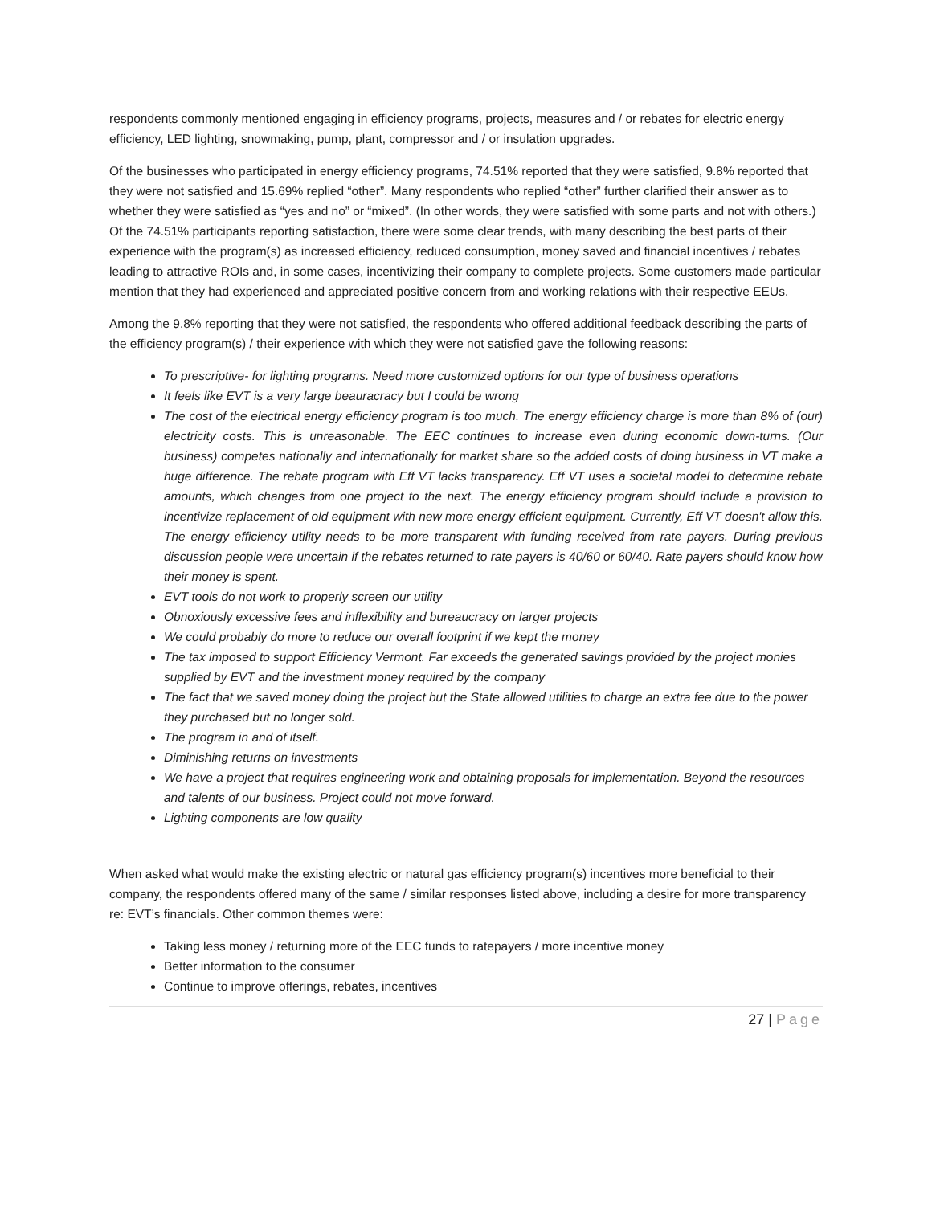respondents commonly mentioned engaging in efficiency programs, projects, measures and / or rebates for electric energy efficiency, LED lighting, snowmaking, pump, plant, compressor and / or insulation upgrades.
Of the businesses who participated in energy efficiency programs, 74.51% reported that they were satisfied, 9.8% reported that they were not satisfied and 15.69% replied “other”. Many respondents who replied “other” further clarified their answer as to whether they were satisfied as “yes and no” or “mixed”. (In other words, they were satisfied with some parts and not with others.) Of the 74.51% participants reporting satisfaction, there were some clear trends, with many describing the best parts of their experience with the program(s) as increased efficiency, reduced consumption, money saved and financial incentives / rebates leading to attractive ROIs and, in some cases, incentivizing their company to complete projects. Some customers made particular mention that they had experienced and appreciated positive concern from and working relations with their respective EEUs.
Among the 9.8% reporting that they were not satisfied, the respondents who offered additional feedback describing the parts of the efficiency program(s) / their experience with which they were not satisfied gave the following reasons:
To prescriptive- for lighting programs. Need more customized options for our type of business operations
It feels like EVT is a very large beauracracy but I could be wrong
The cost of the electrical energy efficiency program is too much. The energy efficiency charge is more than 8% of (our) electricity costs. This is unreasonable. The EEC continues to increase even during economic down-turns. (Our business) competes nationally and internationally for market share so the added costs of doing business in VT make a huge difference. The rebate program with Eff VT lacks transparency. Eff VT uses a societal model to determine rebate amounts, which changes from one project to the next. The energy efficiency program should include a provision to incentivize replacement of old equipment with new more energy efficient equipment. Currently, Eff VT doesn't allow this. The energy efficiency utility needs to be more transparent with funding received from rate payers. During previous discussion people were uncertain if the rebates returned to rate payers is 40/60 or 60/40. Rate payers should know how
their money is spent.
EVT tools do not work to properly screen our utility
Obnoxiously excessive fees and inflexibility and bureaucracy on larger projects
We could probably do more to reduce our overall footprint if we kept the money
The tax imposed to support Efficiency Vermont. Far exceeds the generated savings provided by the project monies supplied by EVT and the investment money required by the company
The fact that we saved money doing the project but the State allowed utilities to charge an extra fee due to the power they purchased but no longer sold.
The program in and of itself.
Diminishing returns on investments
We have a project that requires engineering work and obtaining proposals for implementation. Beyond the resources and talents of our business. Project could not move forward.
Lighting components are low quality
When asked what would make the existing electric or natural gas efficiency program(s) incentives more beneficial to their company, the respondents offered many of the same / similar responses listed above, including a desire for more transparency re: EVT’s financials. Other common themes were:
Taking less money / returning more of the EEC funds to ratepayers / more incentive money
Better information to the consumer
Continue to improve offerings, rebates, incentives
27 | Page